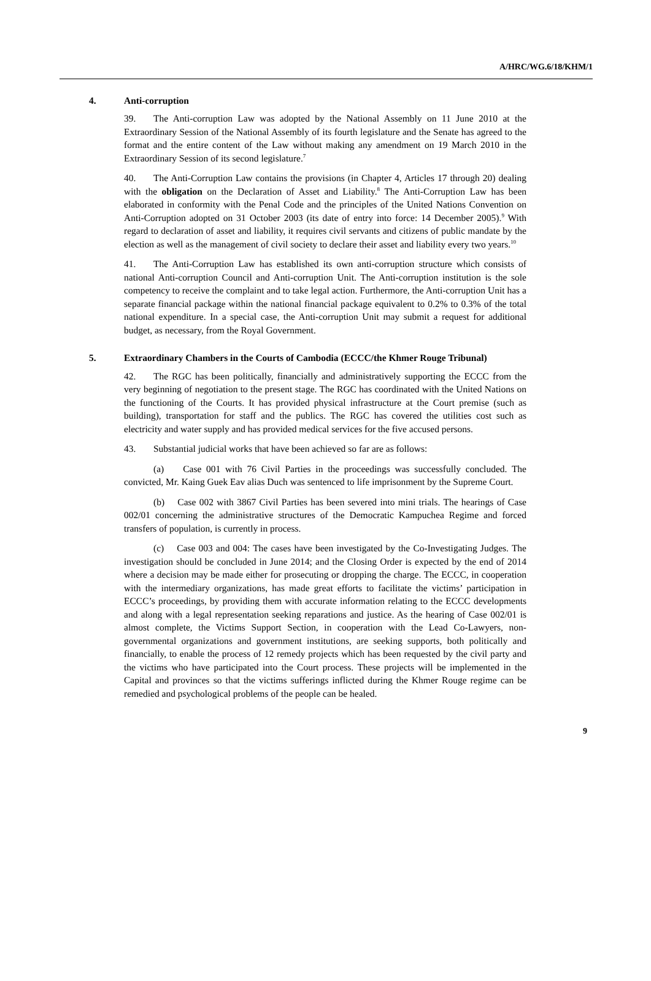A/HRC/WG.6/18/KHM/1
4. Anti-corruption
39. The Anti-corruption Law was adopted by the National Assembly on 11 June 2010 at the Extraordinary Session of the National Assembly of its fourth legislature and the Senate has agreed to the format and the entire content of the Law without making any amendment on 19 March 2010 in the Extraordinary Session of its second legislature.<sup>7</sup>
40. The Anti-Corruption Law contains the provisions (in Chapter 4, Articles 17 through 20) dealing with the obligation on the Declaration of Asset and Liability.<sup>8</sup> The Anti-Corruption Law has been elaborated in conformity with the Penal Code and the principles of the United Nations Convention on Anti-Corruption adopted on 31 October 2003 (its date of entry into force: 14 December 2005).<sup>9</sup> With regard to declaration of asset and liability, it requires civil servants and citizens of public mandate by the election as well as the management of civil society to declare their asset and liability every two years.<sup>10</sup>
41. The Anti-Corruption Law has established its own anti-corruption structure which consists of national Anti-corruption Council and Anti-corruption Unit. The Anti-corruption institution is the sole competency to receive the complaint and to take legal action. Furthermore, the Anti-corruption Unit has a separate financial package within the national financial package equivalent to 0.2% to 0.3% of the total national expenditure. In a special case, the Anti-corruption Unit may submit a request for additional budget, as necessary, from the Royal Government.
5. Extraordinary Chambers in the Courts of Cambodia (ECCC/the Khmer Rouge Tribunal)
42. The RGC has been politically, financially and administratively supporting the ECCC from the very beginning of negotiation to the present stage. The RGC has coordinated with the United Nations on the functioning of the Courts. It has provided physical infrastructure at the Court premise (such as building), transportation for staff and the publics. The RGC has covered the utilities cost such as electricity and water supply and has provided medical services for the five accused persons.
43. Substantial judicial works that have been achieved so far are as follows:
(a) Case 001 with 76 Civil Parties in the proceedings was successfully concluded. The convicted, Mr. Kaing Guek Eav alias Duch was sentenced to life imprisonment by the Supreme Court.
(b) Case 002 with 3867 Civil Parties has been severed into mini trials. The hearings of Case 002/01 concerning the administrative structures of the Democratic Kampuchea Regime and forced transfers of population, is currently in process.
(c) Case 003 and 004: The cases have been investigated by the Co-Investigating Judges. The investigation should be concluded in June 2014; and the Closing Order is expected by the end of 2014 where a decision may be made either for prosecuting or dropping the charge. The ECCC, in cooperation with the intermediary organizations, has made great efforts to facilitate the victims’ participation in ECCC’s proceedings, by providing them with accurate information relating to the ECCC developments and along with a legal representation seeking reparations and justice. As the hearing of Case 002/01 is almost complete, the Victims Support Section, in cooperation with the Lead Co-Lawyers, non-governmental organizations and government institutions, are seeking supports, both politically and financially, to enable the process of 12 remedy projects which has been requested by the civil party and the victims who have participated into the Court process. These projects will be implemented in the Capital and provinces so that the victims sufferings inflicted during the Khmer Rouge regime can be remedied and psychological problems of the people can be healed.
9